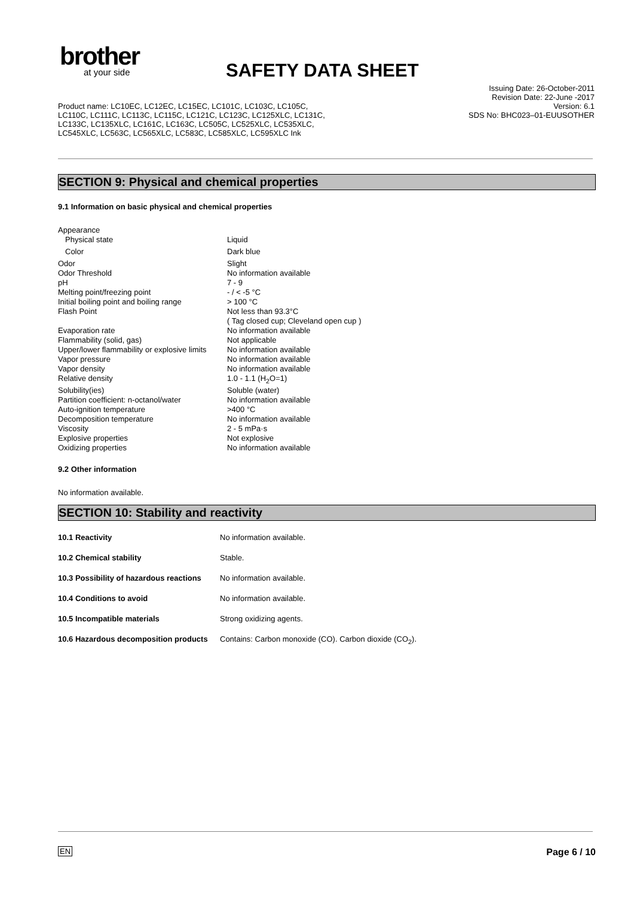brother
at your side
SAFETY DATA SHEET
Issuing Date: 26-October-2011
Revision Date: 22-June -2017
Version: 6.1
SDS No: BHC023–01-EUUSOTHER
Product name: LC10EC, LC12EC, LC15EC, LC101C, LC103C, LC105C, LC110C, LC111C, LC113C, LC115C, LC121C, LC123C, LC125XLC, LC131C, LC133C, LC135XLC, LC161C, LC163C, LC505C, LC525XLC, LC535XLC, LC545XLC, LC563C, LC565XLC, LC583C, LC585XLC, LC595XLC Ink
SECTION 9: Physical and chemical properties
9.1 Information on basic physical and chemical properties
| Appearance | |
| Physical state | Liquid |
| Color | Dark blue |
| Odor | Slight |
| Odor Threshold | No information available |
| pH | 7 - 9 |
| Melting point/freezing point | - / < -5 °C |
| Initial boiling point and boiling range | > 100 °C |
| Flash Point | Not less than 93.3°C ( Tag closed cup; Cleveland open cup ) |
| Evaporation rate | No information available |
| Flammability (solid, gas) | Not applicable |
| Upper/lower flammability or explosive limits | No information available |
| Vapor pressure | No information available |
| Vapor density | No information available |
| Relative density | 1.0 - 1.1 (H<sub>2</sub>O=1) |
| Solubility(ies) | Soluble (water) |
| Partition coefficient: n-octanol/water | No information available |
| Auto-ignition temperature | >400 °C |
| Decomposition temperature | No information available |
| Viscosity | 2 - 5 mPa·s |
| Explosive properties | Not explosive |
| Oxidizing properties | No information available |
9.2 Other information
No information available.
SECTION 10: Stability and reactivity
| 10.1 Reactivity | No information available. |
| 10.2 Chemical stability | Stable. |
| 10.3 Possibility of hazardous reactions | No information available. |
| 10.4 Conditions to avoid | No information available. |
| 10.5 Incompatible materials | Strong oxidizing agents. |
| 10.6 Hazardous decomposition products | Contains: Carbon monoxide (CO). Carbon dioxide (CO<sub>2</sub>). |
EN Page 6 / 10